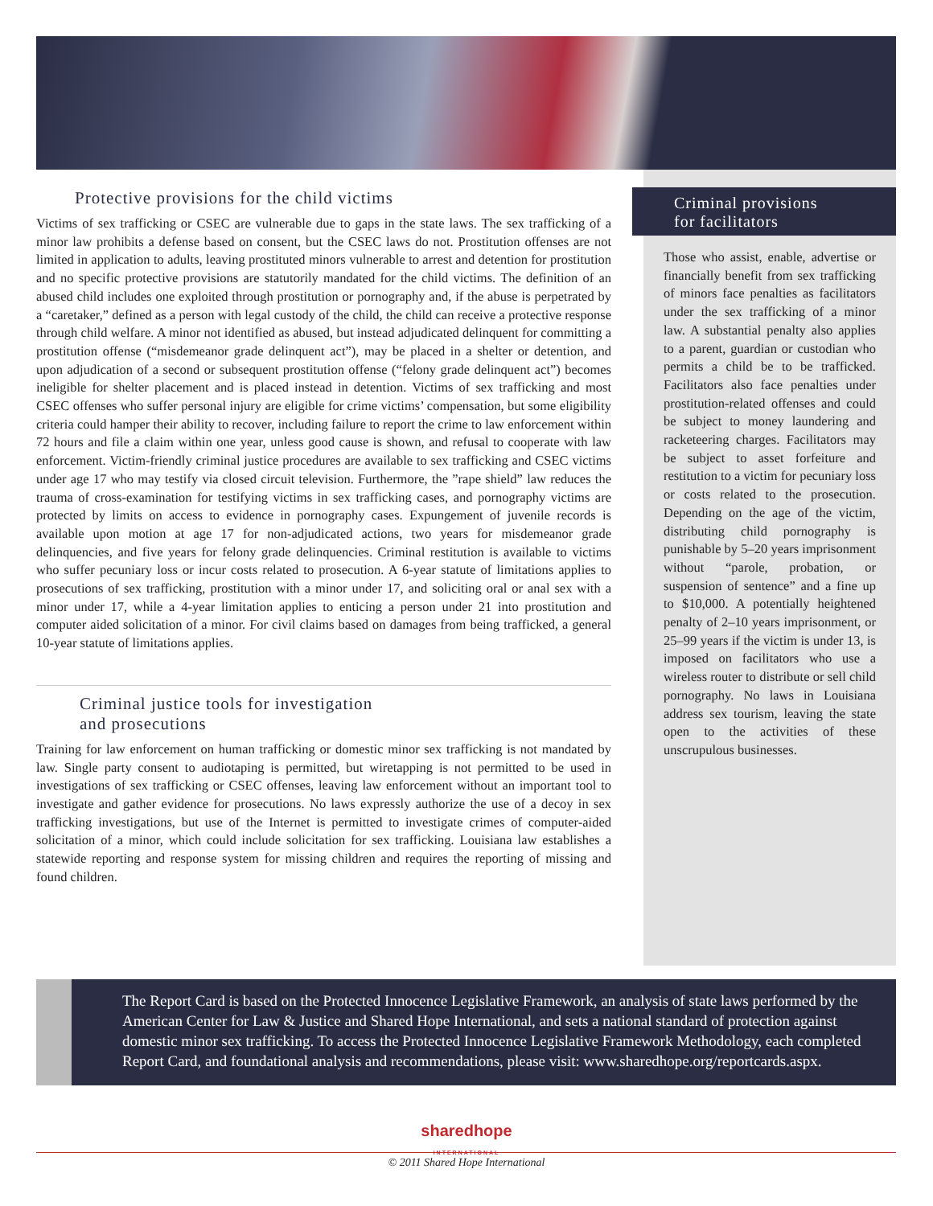Protective provisions for the child victims
Victims of sex trafficking or CSEC are vulnerable due to gaps in the state laws. The sex trafficking of a minor law prohibits a defense based on consent, but the CSEC laws do not. Prostitution offenses are not limited in application to adults, leaving prostituted minors vulnerable to arrest and detention for prostitution and no specific protective provisions are statutorily mandated for the child victims. The definition of an abused child includes one exploited through prostitution or pornography and, if the abuse is perpetrated by a “caretaker,” defined as a person with legal custody of the child, the child can receive a protective response through child welfare. A minor not identified as abused, but instead adjudicated delinquent for committing a prostitution offense (“misdemeanor grade delinquent act”), may be placed in a shelter or detention, and upon adjudication of a second or subsequent prostitution offense (“felony grade delinquent act”) becomes ineligible for shelter placement and is placed instead in detention. Victims of sex trafficking and most CSEC offenses who suffer personal injury are eligible for crime victims’ compensation, but some eligibility criteria could hamper their ability to recover, including failure to report the crime to law enforcement within 72 hours and file a claim within one year, unless good cause is shown, and refusal to cooperate with law enforcement. Victim-friendly criminal justice procedures are available to sex trafficking and CSEC victims under age 17 who may testify via closed circuit television. Furthermore, the ”rape shield” law reduces the trauma of cross-examination for testifying victims in sex trafficking cases, and pornography victims are protected by limits on access to evidence in pornography cases. Expungement of juvenile records is available upon motion at age 17 for non-adjudicated actions, two years for misdemeanor grade delinquencies, and five years for felony grade delinquencies. Criminal restitution is available to victims who suffer pecuniary loss or incur costs related to prosecution. A 6-year statute of limitations applies to prosecutions of sex trafficking, prostitution with a minor under 17, and soliciting oral or anal sex with a minor under 17, while a 4-year limitation applies to enticing a person under 21 into prostitution and computer aided solicitation of a minor. For civil claims based on damages from being trafficked, a general 10-year statute of limitations applies.
Criminal justice tools for investigation
and prosecutions
Training for law enforcement on human trafficking or domestic minor sex trafficking is not mandated by law. Single party consent to audiotaping is permitted, but wiretapping is not permitted to be used in investigations of sex trafficking or CSEC offenses, leaving law enforcement without an important tool to investigate and gather evidence for prosecutions. No laws expressly authorize the use of a decoy in sex trafficking investigations, but use of the Internet is permitted to investigate crimes of computer-aided solicitation of a minor, which could include solicitation for sex trafficking. Louisiana law establishes a statewide reporting and response system for missing children and requires the reporting of missing and found children.
Criminal provisions
for facilitators
Those who assist, enable, advertise or financially benefit from sex trafficking of minors face penalties as facilitators under the sex trafficking of a minor law. A substantial penalty also applies to a parent, guardian or custodian who permits a child be to be trafficked. Facilitators also face penalties under prostitution-related offenses and could be subject to money laundering and racketeering charges. Facilitators may be subject to asset forfeiture and restitution to a victim for pecuniary loss or costs related to the prosecution. Depending on the age of the victim, distributing child pornography is punishable by 5–20 years imprisonment without “parole, probation, or suspension of sentence” and a fine up to $10,000. A potentially heightened penalty of 2–10 years imprisonment, or 25–99 years if the victim is under 13, is imposed on facilitators who use a wireless router to distribute or sell child pornography. No laws in Louisiana address sex tourism, leaving the state open to the activities of these unscrupulous businesses.
The Report Card is based on the Protected Innocence Legislative Framework, an analysis of state laws performed by the American Center for Law & Justice and Shared Hope International, and sets a national standard of protection against domestic minor sex trafficking. To access the Protected Innocence Legislative Framework Methodology, each completed Report Card, and foundational analysis and recommendations, please visit: www.sharedhope.org/reportcards.aspx.
sharedhope
INTERNATIONAL
© 2011 Shared Hope International